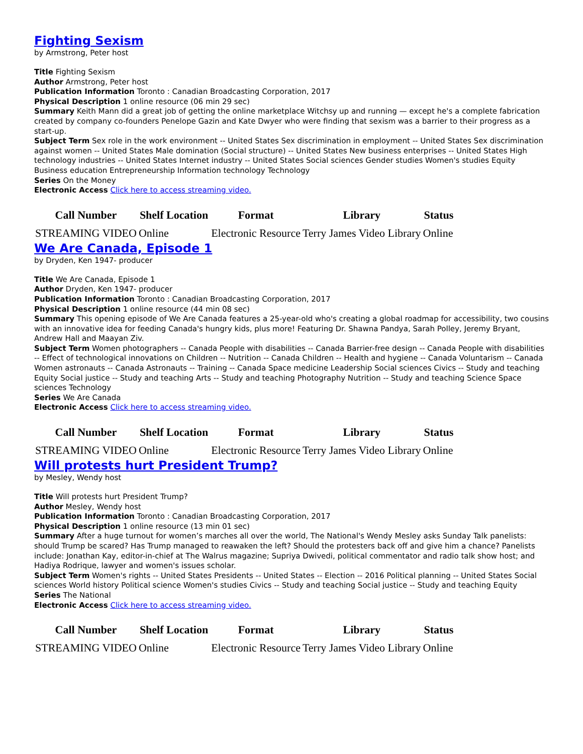Fighting Sexism
by Armstrong, Peter host
Title Fighting Sexism
Author Armstrong, Peter host
Publication Information Toronto : Canadian Broadcasting Corporation, 2017
Physical Description 1 online resource (06 min 29 sec)
Summary Keith Mann did a great job of getting the online marketplace Witchsy up and running — except he's a complete fabrication created by company co-founders Penelope Gazin and Kate Dwyer who were finding that sexism was a barrier to their progress as a start-up.
Subject Term Sex role in the work environment -- United States Sex discrimination in employment -- United States Sex discrimination against women -- United States Male domination (Social structure) -- United States New business enterprises -- United States High technology industries -- United States Internet industry -- United States Social sciences Gender studies Women's studies Equity Business education Entrepreneurship Information technology Technology
Series On the Money
Electronic Access Click here to access streaming video.
| Call Number | Shelf Location | Format | Library | Status |
| --- | --- | --- | --- | --- |
| STREAMING VIDEO | Online | Electronic Resource | Terry James Video Library | Online |
We Are Canada, Episode 1
by Dryden, Ken 1947- producer
Title We Are Canada, Episode 1
Author Dryden, Ken 1947- producer
Publication Information Toronto : Canadian Broadcasting Corporation, 2017
Physical Description 1 online resource (44 min 08 sec)
Summary This opening episode of We Are Canada features a 25-year-old who's creating a global roadmap for accessibility, two cousins with an innovative idea for feeding Canada's hungry kids, plus more! Featuring Dr. Shawna Pandya, Sarah Polley, Jeremy Bryant, Andrew Hall and Maayan Ziv.
Subject Term Women photographers -- Canada People with disabilities -- Canada Barrier-free design -- Canada People with disabilities -- Effect of technological innovations on Children -- Nutrition -- Canada Children -- Health and hygiene -- Canada Voluntarism -- Canada Women astronauts -- Canada Astronauts -- Training -- Canada Space medicine Leadership Social sciences Civics -- Study and teaching Equity Social justice -- Study and teaching Arts -- Study and teaching Photography Nutrition -- Study and teaching Science Space sciences Technology
Series We Are Canada
Electronic Access Click here to access streaming video.
| Call Number | Shelf Location | Format | Library | Status |
| --- | --- | --- | --- | --- |
| STREAMING VIDEO | Online | Electronic Resource | Terry James Video Library | Online |
Will protests hurt President Trump?
by Mesley, Wendy host
Title Will protests hurt President Trump?
Author Mesley, Wendy host
Publication Information Toronto : Canadian Broadcasting Corporation, 2017
Physical Description 1 online resource (13 min 01 sec)
Summary After a huge turnout for women’s marches all over the world, The National's Wendy Mesley asks Sunday Talk panelists: should Trump be scared? Has Trump managed to reawaken the left? Should the protesters back off and give him a chance? Panelists include: Jonathan Kay, editor-in-chief at The Walrus magazine; Supriya Dwivedi, political commentator and radio talk show host; and Hadiya Rodrique, lawyer and women's issues scholar.
Subject Term Women's rights -- United States Presidents -- United States -- Election -- 2016 Political planning -- United States Social sciences World history Political science Women's studies Civics -- Study and teaching Social justice -- Study and teaching Equity
Series The National
Electronic Access Click here to access streaming video.
| Call Number | Shelf Location | Format | Library | Status |
| --- | --- | --- | --- | --- |
| STREAMING VIDEO | Online | Electronic Resource | Terry James Video Library | Online |